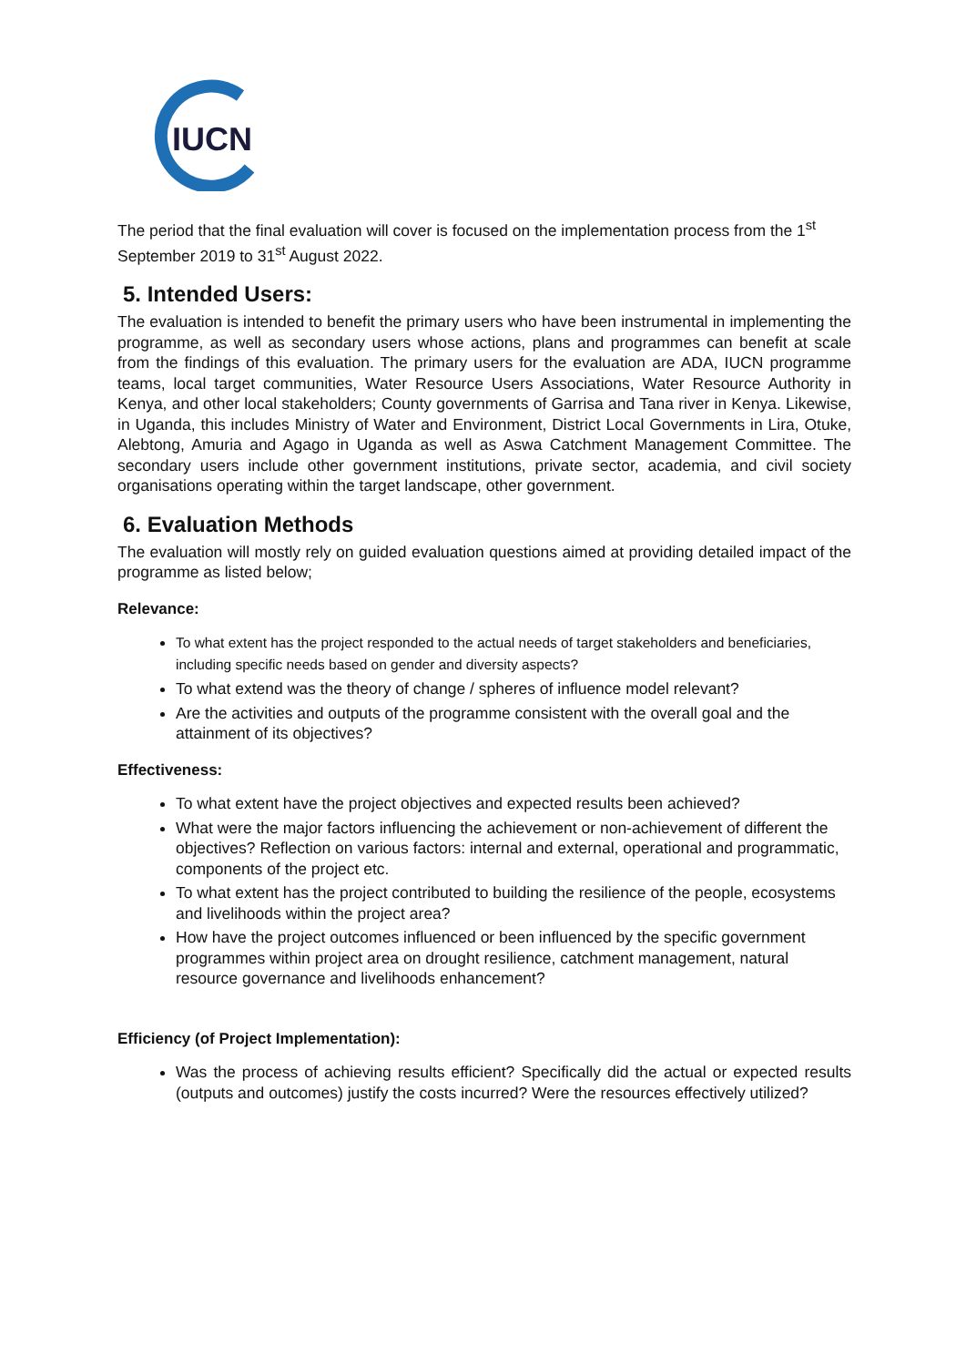IUCN
The period that the final evaluation will cover is focused on the implementation process from the 1<sup>st</sup> September 2019 to 31<sup>st</sup> August 2022.
5. Intended Users:
The evaluation is intended to benefit the primary users who have been instrumental in implementing the programme, as well as secondary users whose actions, plans and programmes can benefit at scale from the findings of this evaluation. The primary users for the evaluation are ADA, IUCN programme teams, local target communities, Water Resource Users Associations, Water Resource Authority in Kenya, and other local stakeholders; County governments of Garrisa and Tana river in Kenya. Likewise, in Uganda, this includes Ministry of Water and Environment, District Local Governments in Lira, Otuke, Alebtong, Amuria and Agago in Uganda as well as Aswa Catchment Management Committee. The secondary users include other government institutions, private sector, academia, and civil society organisations operating within the target landscape, other government.
6. Evaluation Methods
The evaluation will mostly rely on guided evaluation questions aimed at providing detailed impact of the programme as listed below;
Relevance:
To what extent has the project responded to the actual needs of target stakeholders and beneficiaries, including specific needs based on gender and diversity aspects?
To what extend was the theory of change / spheres of influence model relevant?
Are the activities and outputs of the programme consistent with the overall goal and the attainment of its objectives?
Effectiveness:
To what extent have the project objectives and expected results been achieved?
What were the major factors influencing the achievement or non-achievement of different the objectives? Reflection on various factors: internal and external, operational and programmatic, components of the project etc.
To what extent has the project contributed to building the resilience of the people, ecosystems and livelihoods within the project area?
How have the project outcomes influenced or been influenced by the specific government programmes within project area on drought resilience, catchment management, natural resource governance and livelihoods enhancement?
Efficiency (of Project Implementation):
Was the process of achieving results efficient? Specifically did the actual or expected results (outputs and outcomes) justify the costs incurred? Were the resources effectively utilized?